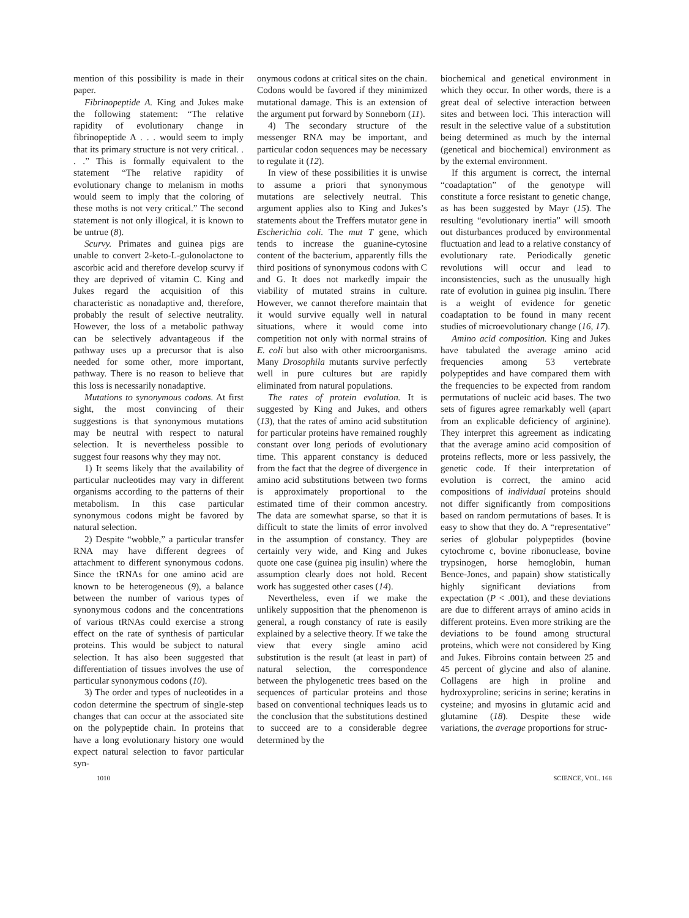mention of this possibility is made in their paper.
Fibrinopeptide A. King and Jukes make the following statement: “The relative rapidity of evolutionary change in fibrinopeptide A . . . would seem to imply that its primary structure is not very critical. . . .” This is formally equivalent to the statement “The relative rapidity of evolutionary change to melanism in moths would seem to imply that the coloring of these moths is not very critical.” The second statement is not only illogical, it is known to be untrue (8).
Scurvy. Primates and guinea pigs are unable to convert 2-keto-L-gulonolactone to ascorbic acid and therefore develop scurvy if they are deprived of vitamin C. King and Jukes regard the acquisition of this characteristic as nonadaptive and, therefore, probably the result of selective neutrality. However, the loss of a metabolic pathway can be selectively advantageous if the pathway uses up a precursor that is also needed for some other, more important, pathway. There is no reason to believe that this loss is necessarily nonadaptive.
Mutations to synonymous codons. At first sight, the most convincing of their suggestions is that synonymous mutations may be neutral with respect to natural selection. It is nevertheless possible to suggest four reasons why they may not.
1) It seems likely that the availability of particular nucleotides may vary in different organisms according to the patterns of their metabolism. In this case particular synonymous codons might be favored by natural selection.
2) Despite “wobble,” a particular transfer RNA may have different degrees of attachment to different synonymous codons. Since the tRNAs for one amino acid are known to be heterogeneous (9), a balance between the number of various types of synonymous codons and the concentrations of various tRNAs could exercise a strong effect on the rate of synthesis of particular proteins. This would be subject to natural selection. It has also been suggested that differentiation of tissues involves the use of particular synonymous codons (10).
3) The order and types of nucleotides in a codon determine the spectrum of single-step changes that can occur at the associated site on the polypeptide chain. In proteins that have a long evolutionary history one would expect natural selection to favor particular syn-
onymous codons at critical sites on the chain. Codons would be favored if they minimized mutational damage. This is an extension of the argument put forward by Sonneborn (11).
4) The secondary structure of the messenger RNA may be important, and particular codon sequences may be necessary to regulate it (12).
In view of these possibilities it is unwise to assume a priori that synonymous mutations are selectively neutral. This argument applies also to King and Jukes’s statements about the Treffers mutator gene in Escherichia coli. The mut T gene, which tends to increase the guanine-cytosine content of the bacterium, apparently fills the third positions of synonymous codons with C and G. It does not markedly impair the viability of mutated strains in culture. However, we cannot therefore maintain that it would survive equally well in natural situations, where it would come into competition not only with normal strains of E. coli but also with other microorganisms. Many Drosophila mutants survive perfectly well in pure cultures but are rapidly eliminated from natural populations.
The rates of protein evolution. It is suggested by King and Jukes, and others (13), that the rates of amino acid substitution for particular proteins have remained roughly constant over long periods of evolutionary time. This apparent constancy is deduced from the fact that the degree of divergence in amino acid substitutions between two forms is approximately proportional to the estimated time of their common ancestry. The data are somewhat sparse, so that it is difficult to state the limits of error involved in the assumption of constancy. They are certainly very wide, and King and Jukes quote one case (guinea pig insulin) where the assumption clearly does not hold. Recent work has suggested other cases (14).
Nevertheless, even if we make the unlikely supposition that the phenomenon is general, a rough constancy of rate is easily explained by a selective theory. If we take the view that every single amino acid substitution is the result (at least in part) of natural selection, the correspondence between the phylogenetic trees based on the sequences of particular proteins and those based on conventional techniques leads us to the conclusion that the substitutions destined to succeed are to a considerable degree determined by the
biochemical and genetical environment in which they occur. In other words, there is a great deal of selective interaction between sites and between loci. This interaction will result in the selective value of a substitution being determined as much by the internal (genetical and biochemical) environment as by the external environment.
If this argument is correct, the internal “coadaptation” of the genotype will constitute a force resistant to genetic change, as has been suggested by Mayr (15). The resulting “evolutionary inertia” will smooth out disturbances produced by environmental fluctuation and lead to a relative constancy of evolutionary rate. Periodically genetic revolutions will occur and lead to inconsistencies, such as the unusually high rate of evolution in guinea pig insulin. There is a weight of evidence for genetic coadaptation to be found in many recent studies of microevolutionary change (16, 17).
Amino acid composition. King and Jukes have tabulated the average amino acid frequencies among 53 vertebrate polypeptides and have compared them with the frequencies to be expected from random permutations of nucleic acid bases. The two sets of figures agree remarkably well (apart from an explicable deficiency of arginine). They interpret this agreement as indicating that the average amino acid composition of proteins reflects, more or less passively, the genetic code. If their interpretation of evolution is correct, the amino acid compositions of individual proteins should not differ significantly from compositions based on random permutations of bases. It is easy to show that they do. A “representative” series of globular polypeptides (bovine cytochrome c, bovine ribonuclease, bovine trypsinogen, horse hemoglobin, human Bence-Jones, and papain) show statistically highly significant deviations from expectation (P < .001), and these deviations are due to different arrays of amino acids in different proteins. Even more striking are the deviations to be found among structural proteins, which were not considered by King and Jukes. Fibroins contain between 25 and 45 percent of glycine and also of alanine. Collagens are high in proline and hydroxyproline; sericins in serine; keratins in cysteine; and myosins in glutamic acid and glutamine (18). Despite these wide variations, the average proportions for struc-
1010 SCIENCE, VOL. 168